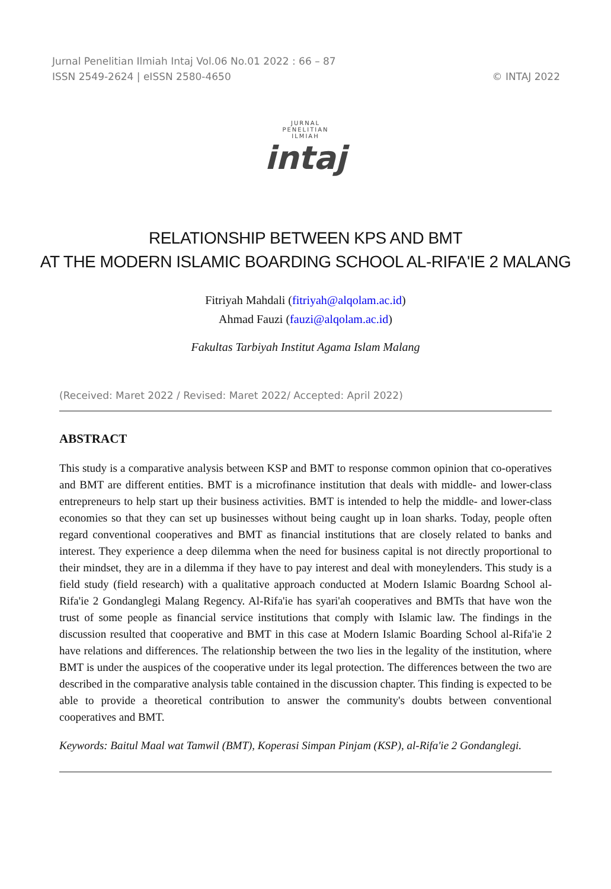Jurnal Penelitian Ilmiah Intaj Vol.06 No.01 2022 : 66 – 87
ISSN 2549-2624 | eISSN 2580-4650 © INTAJ 2022
JURNAL
PENELITIAN
ILMIAH
intaj
RELATIONSHIP BETWEEN KPS AND BMT
AT THE MODERN ISLAMIC BOARDING SCHOOL AL-RIFA'IE 2 MALANG
Fitriyah Mahdali (fitriyah@alqolam.ac.id)
Ahmad Fauzi (fauzi@alqolam.ac.id)
Fakultas Tarbiyah Institut Agama Islam Malang
(Received: Maret 2022 / Revised: Maret 2022/ Accepted: April 2022)
ABSTRACT
This study is a comparative analysis between KSP and BMT to response common opinion that co-operatives and BMT are different entities. BMT is a microfinance institution that deals with middle- and lower-class entrepreneurs to help start up their business activities. BMT is intended to help the middle- and lower-class economies so that they can set up businesses without being caught up in loan sharks. Today, people often regard conventional cooperatives and BMT as financial institutions that are closely related to banks and interest. They experience a deep dilemma when the need for business capital is not directly proportional to their mindset, they are in a dilemma if they have to pay interest and deal with moneylenders. This study is a field study (field research) with a qualitative approach conducted at Modern Islamic Boardng School al-Rifa'ie 2 Gondanglegi Malang Regency. Al-Rifa'ie has syari'ah cooperatives and BMTs that have won the trust of some people as financial service institutions that comply with Islamic law. The findings in the discussion resulted that cooperative and BMT in this case at Modern Islamic Boarding School al-Rifa'ie 2 have relations and differences. The relationship between the two lies in the legality of the institution, where BMT is under the auspices of the cooperative under its legal protection. The differences between the two are described in the comparative analysis table contained in the discussion chapter. This finding is expected to be able to provide a theoretical contribution to answer the community's doubts between conventional cooperatives and BMT.
Keywords: Baitul Maal wat Tamwil (BMT), Koperasi Simpan Pinjam (KSP), al-Rifa'ie 2 Gondanglegi.